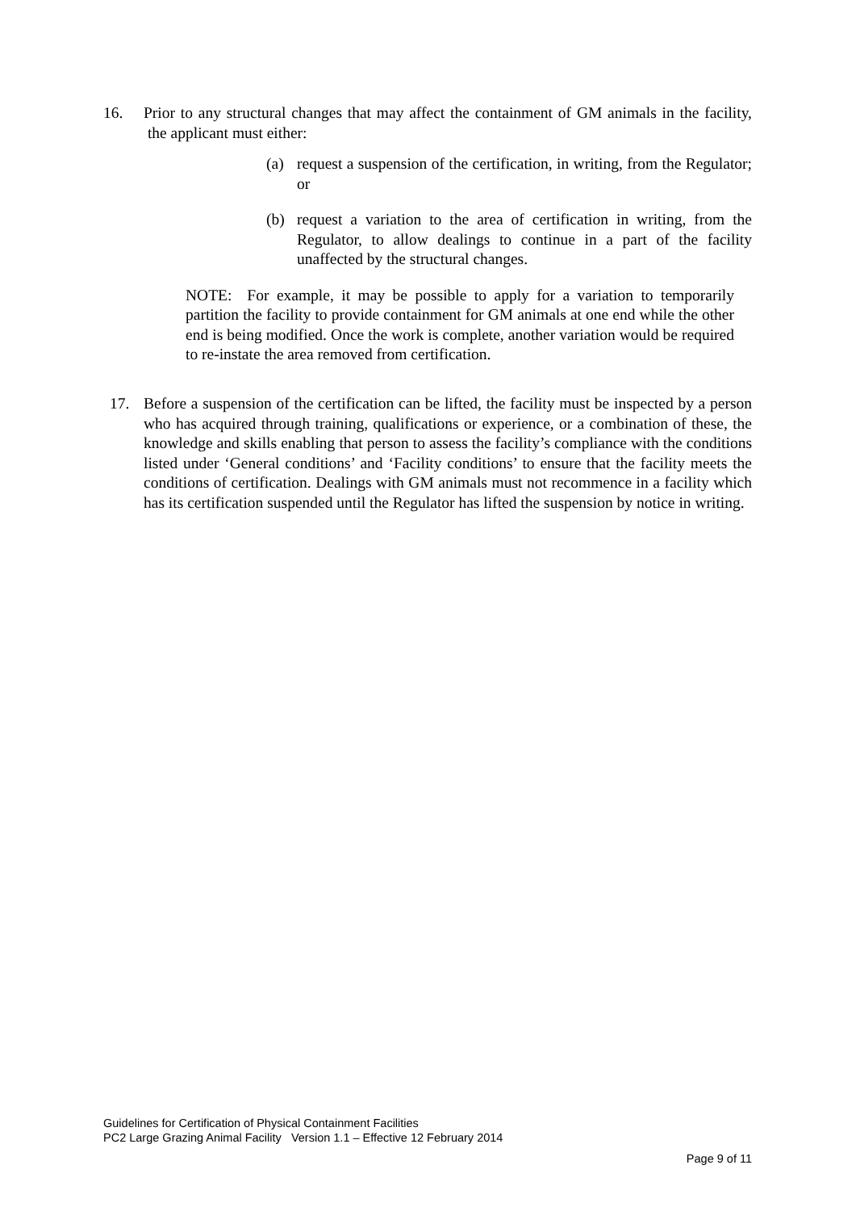16. Prior to any structural changes that may affect the containment of GM animals in the facility, the applicant must either:
(a) request a suspension of the certification, in writing, from the Regulator; or
(b) request a variation to the area of certification in writing, from the Regulator, to allow dealings to continue in a part of the facility unaffected by the structural changes.
NOTE: For example, it may be possible to apply for a variation to temporarily partition the facility to provide containment for GM animals at one end while the other end is being modified. Once the work is complete, another variation would be required to re-instate the area removed from certification.
17. Before a suspension of the certification can be lifted, the facility must be inspected by a person who has acquired through training, qualifications or experience, or a combination of these, the knowledge and skills enabling that person to assess the facility’s compliance with the conditions listed under ‘General conditions’ and ‘Facility conditions’ to ensure that the facility meets the conditions of certification. Dealings with GM animals must not recommence in a facility which has its certification suspended until the Regulator has lifted the suspension by notice in writing.
Guidelines for Certification of Physical Containment Facilities
PC2 Large Grazing Animal Facility Version 1.1 – Effective 12 February 2014
Page 9 of 11